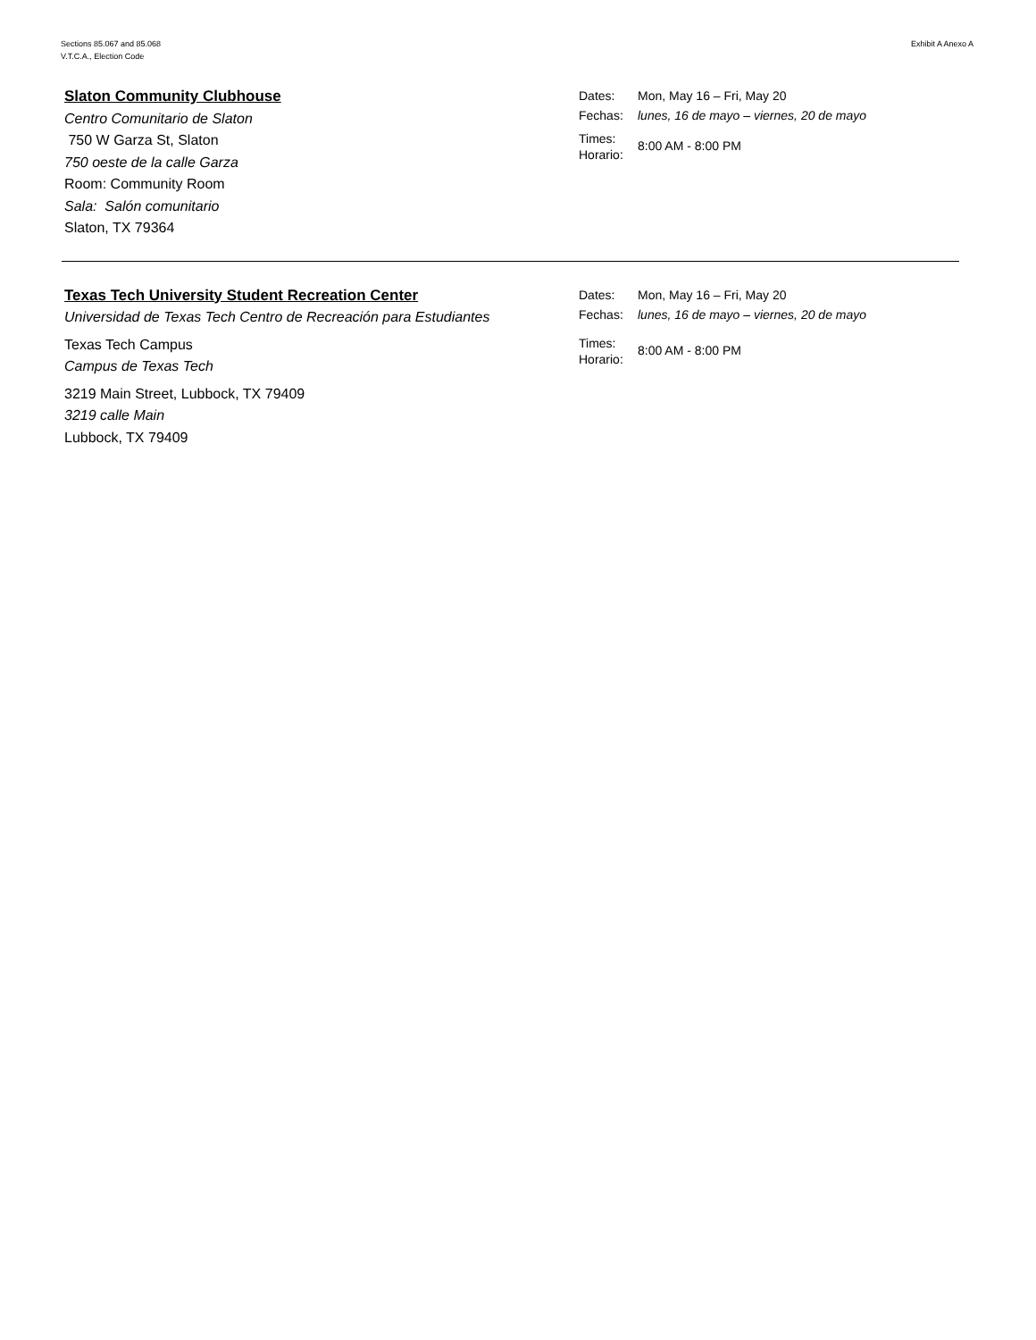Sections 85.067 and 85.068
V.T.C.A., Election Code
Exhibit A Anexo A
Slaton Community Clubhouse
Centro Comunitario de Slaton
750 W Garza St, Slaton
750 oeste de la calle Garza
Room: Community Room
Sala: Salón comunitario
Slaton, TX 79364
Dates: Mon, May 16 – Fri, May 20
Fechas: lunes, 16 de mayo – viernes, 20 de mayo
Times:
Horario: 8:00 AM - 8:00 PM
Texas Tech University Student Recreation Center
Universidad de Texas Tech Centro de Recreación para Estudiantes
Texas Tech Campus
Campus de Texas Tech
3219 Main Street, Lubbock, TX 79409
3219 calle Main
Lubbock, TX 79409
Dates: Mon, May 16 – Fri, May 20
Fechas: lunes, 16 de mayo – viernes, 20 de mayo
Times:
Horario: 8:00 AM - 8:00 PM